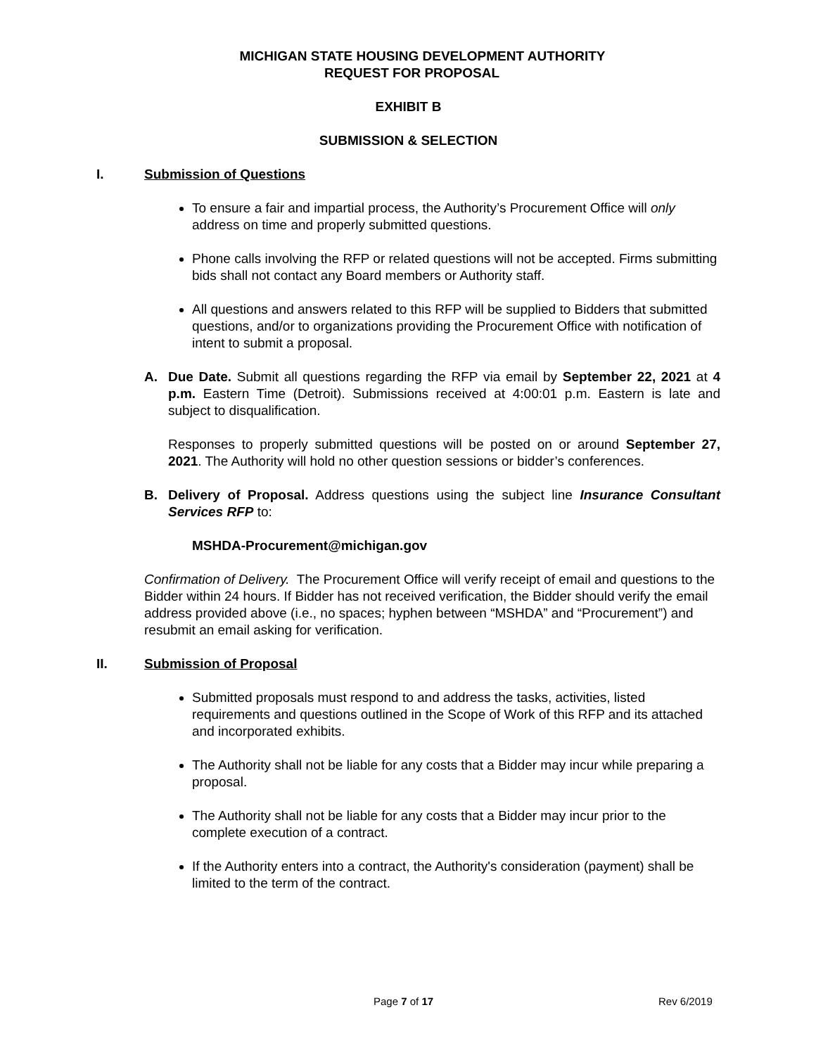MICHIGAN STATE HOUSING DEVELOPMENT AUTHORITY
REQUEST FOR PROPOSAL
EXHIBIT B
SUBMISSION & SELECTION
I. Submission of Questions
To ensure a fair and impartial process, the Authority’s Procurement Office will only address on time and properly submitted questions.
Phone calls involving the RFP or related questions will not be accepted. Firms submitting bids shall not contact any Board members or Authority staff.
All questions and answers related to this RFP will be supplied to Bidders that submitted questions, and/or to organizations providing the Procurement Office with notification of intent to submit a proposal.
A. Due Date. Submit all questions regarding the RFP via email by September 22, 2021 at 4 p.m. Eastern Time (Detroit). Submissions received at 4:00:01 p.m. Eastern is late and subject to disqualification.
Responses to properly submitted questions will be posted on or around September 27, 2021. The Authority will hold no other question sessions or bidder’s conferences.
B. Delivery of Proposal. Address questions using the subject line Insurance Consultant Services RFP to:
MSHDA-Procurement@michigan.gov
Confirmation of Delivery. The Procurement Office will verify receipt of email and questions to the Bidder within 24 hours. If Bidder has not received verification, the Bidder should verify the email address provided above (i.e., no spaces; hyphen between “MSHDA” and “Procurement”) and resubmit an email asking for verification.
II. Submission of Proposal
Submitted proposals must respond to and address the tasks, activities, listed requirements and questions outlined in the Scope of Work of this RFP and its attached and incorporated exhibits.
The Authority shall not be liable for any costs that a Bidder may incur while preparing a proposal.
The Authority shall not be liable for any costs that a Bidder may incur prior to the complete execution of a contract.
If the Authority enters into a contract, the Authority's consideration (payment) shall be limited to the term of the contract.
Page 7 of 17 Rev 6/2019